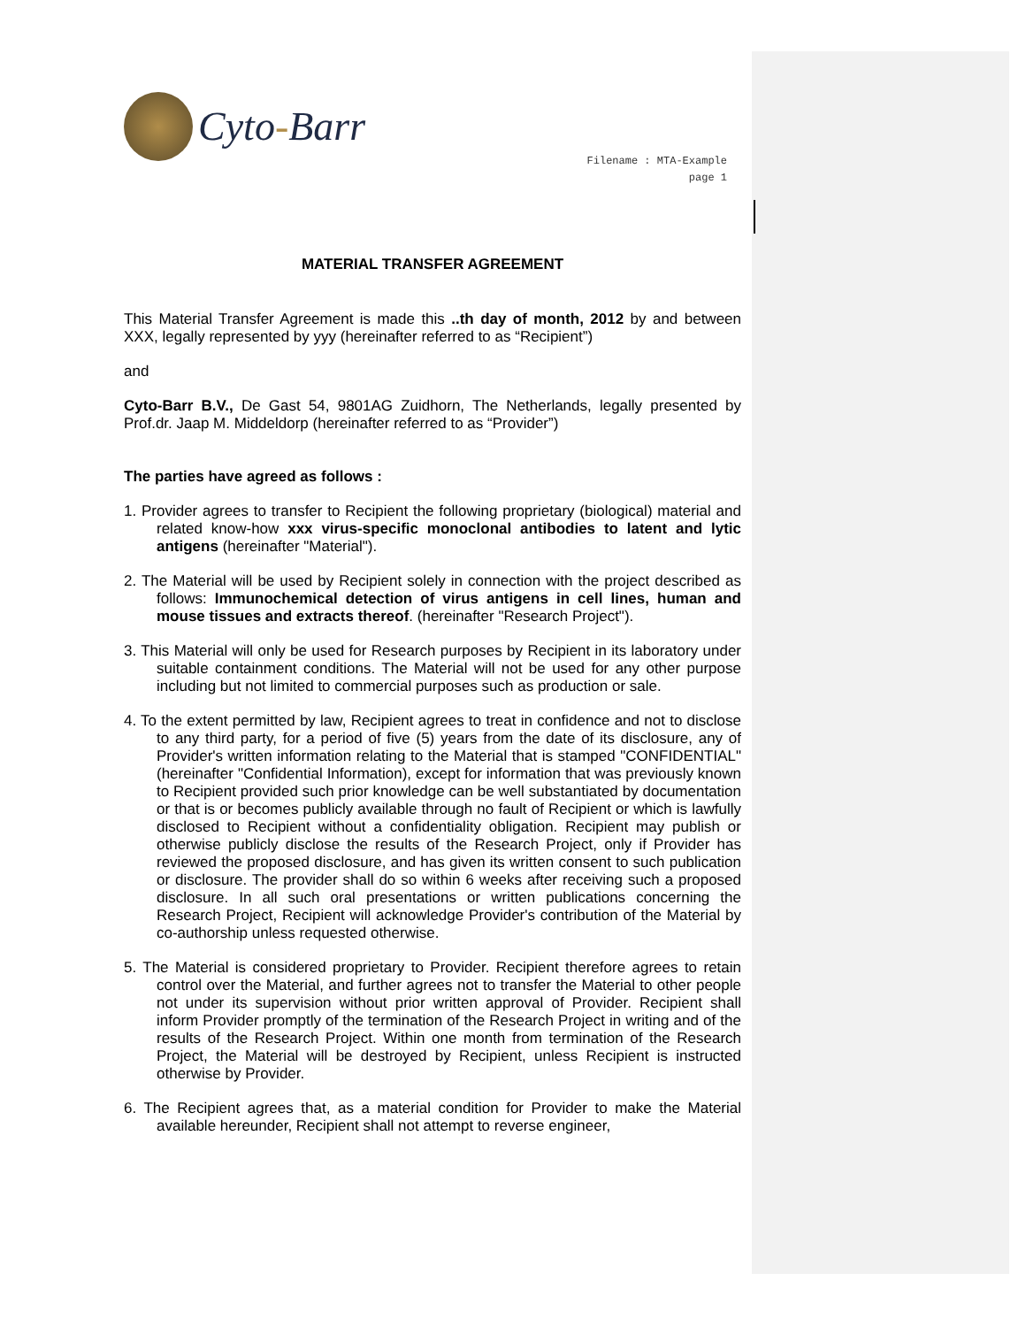Cyto-Barr
Filename : MTA-Example
page 1
MATERIAL TRANSFER AGREEMENT
This Material Transfer Agreement is made this ..th day of month, 2012 by and between XXX, legally represented by yyy (hereinafter referred to as “Recipient”)
and
Cyto-Barr B.V., De Gast 54, 9801AG Zuidhorn, The Netherlands, legally presented by Prof.dr. Jaap M. Middeldorp (hereinafter referred to as “Provider”)
The parties have agreed as follows :
1. Provider agrees to transfer to Recipient the following proprietary (biological) material and related know-how xxx virus-specific monoclonal antibodies to latent and lytic antigens (hereinafter "Material").
2. The Material will be used by Recipient solely in connection with the project described as follows: Immunochemical detection of virus antigens in cell lines, human and mouse tissues and extracts thereof. (hereinafter "Research Project").
3. This Material will only be used for Research purposes by Recipient in its laboratory under suitable containment conditions. The Material will not be used for any other purpose including but not limited to commercial purposes such as production or sale.
4. To the extent permitted by law, Recipient agrees to treat in confidence and not to disclose to any third party, for a period of five (5) years from the date of its disclosure, any of Provider's written information relating to the Material that is stamped "CONFIDENTIAL" (hereinafter "Confidential Information), except for information that was previously known to Recipient provided such prior knowledge can be well substantiated by documentation or that is or becomes publicly available through no fault of Recipient or which is lawfully disclosed to Recipient without a confidentiality obligation. Recipient may publish or otherwise publicly disclose the results of the Research Project, only if Provider has reviewed the proposed disclosure, and has given its written consent to such publication or disclosure. The provider shall do so within 6 weeks after receiving such a proposed disclosure. In all such oral presentations or written publications concerning the Research Project, Recipient will acknowledge Provider's contribution of the Material by co-authorship unless requested otherwise.
5. The Material is considered proprietary to Provider. Recipient therefore agrees to retain control over the Material, and further agrees not to transfer the Material to other people not under its supervision without prior written approval of Provider. Recipient shall inform Provider promptly of the termination of the Research Project in writing and of the results of the Research Project. Within one month from termination of the Research Project, the Material will be destroyed by Recipient, unless Recipient is instructed otherwise by Provider.
6. The Recipient agrees that, as a material condition for Provider to make the Material available hereunder, Recipient shall not attempt to reverse engineer,